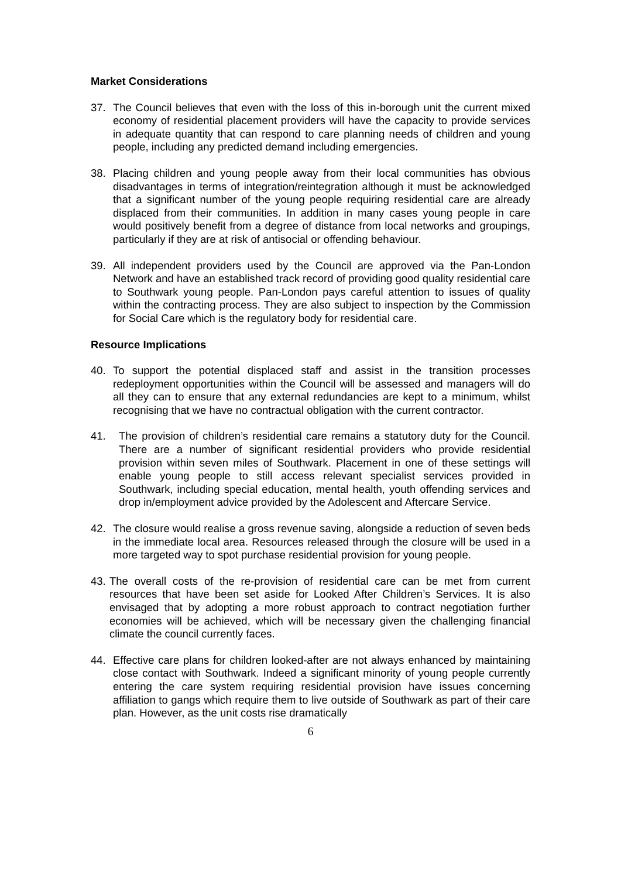Market Considerations
37. The Council believes that even with the loss of this in-borough unit the current mixed economy of residential placement providers will have the capacity to provide services in adequate quantity that can respond to care planning needs of children and young people, including any predicted demand including emergencies.
38. Placing children and young people away from their local communities has obvious disadvantages in terms of integration/reintegration although it must be acknowledged that a significant number of the young people requiring residential care are already displaced from their communities. In addition in many cases young people in care would positively benefit from a degree of distance from local networks and groupings, particularly if they are at risk of antisocial or offending behaviour.
39. All independent providers used by the Council are approved via the Pan-London Network and have an established track record of providing good quality residential care to Southwark young people. Pan-London pays careful attention to issues of quality within the contracting process. They are also subject to inspection by the Commission for Social Care which is the regulatory body for residential care.
Resource Implications
40. To support the potential displaced staff and assist in the transition processes redeployment opportunities within the Council will be assessed and managers will do all they can to ensure that any external redundancies are kept to a minimum, whilst recognising that we have no contractual obligation with the current contractor.
41. The provision of children’s residential care remains a statutory duty for the Council. There are a number of significant residential providers who provide residential provision within seven miles of Southwark. Placement in one of these settings will enable young people to still access relevant specialist services provided in Southwark, including special education, mental health, youth offending services and drop in/employment advice provided by the Adolescent and Aftercare Service.
42. The closure would realise a gross revenue saving, alongside a reduction of seven beds in the immediate local area. Resources released through the closure will be used in a more targeted way to spot purchase residential provision for young people.
43.
The overall costs of the re-provision of residential care can be met from current resources that have been set aside for Looked After Children’s Services. It is also envisaged that by adopting a more robust approach to contract negotiation further economies will be achieved, which will be necessary given the challenging financial climate the council currently faces.
44. Effective care plans for children looked-after are not always enhanced by maintaining close contact with Southwark. Indeed a significant minority of young people currently entering the care system requiring residential provision have issues concerning affiliation to gangs which require them to live outside of Southwark as part of their care plan. However, as the unit costs rise dramatically
6